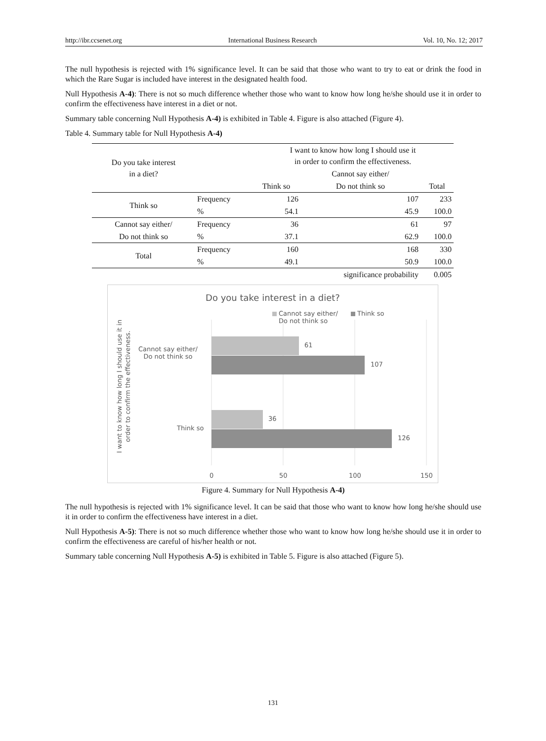http://ibr.ccsenet.org International Business Research Vol. 10, No. 12; 2017
The null hypothesis is rejected with 1% significance level. It can be said that those who want to try to eat or drink the food in which the Rare Sugar is included have interest in the designated health food.
Null Hypothesis A-4): There is not so much difference whether those who want to know how long he/she should use it in order to confirm the effectiveness have interest in a diet or not.
Summary table concerning Null Hypothesis A-4) is exhibited in Table 4. Figure is also attached (Figure 4).
Table 4. Summary table for Null Hypothesis A-4)
| Do you take interest in a diet? | | I want to know how long I should use it in order to confirm the effectiveness. | | |
| --- | --- | --- | --- | --- |
| | | | Cannot say either/ | |
| | | Think so | Do not think so | Total |
| Think so | Frequency | 126 | 107 | 233 |
| | % | 54.1 | 45.9 | 100.0 |
| Cannot say either/ | Frequency | 36 | 61 | 97 |
| Do not think so | % | 37.1 | 62.9 | 100.0 |
| Total | Frequency | 160 | 168 | 330 |
| | % | 49.1 | 50.9 | 100.0 |
| | | | significance probability | 0.005 |
Do you take interest in a diet?
Cannot say either/
Do not think so
Think so
I want to know how long I should use it in order to confirm the effectiveness.
Cannot say either/
Do not think so
Think so
61
107
36
126
0 50 100 150
Figure 4. Summary for Null Hypothesis A-4)
The null hypothesis is rejected with 1% significance level. It can be said that those who want to know how long he/she should use it in order to confirm the effectiveness have interest in a diet.
Null Hypothesis A-5): There is not so much difference whether those who want to know how long he/she should use it in order to confirm the effectiveness are careful of his/her health or not.
Summary table concerning Null Hypothesis A-5) is exhibited in Table 5. Figure is also attached (Figure 5).
131